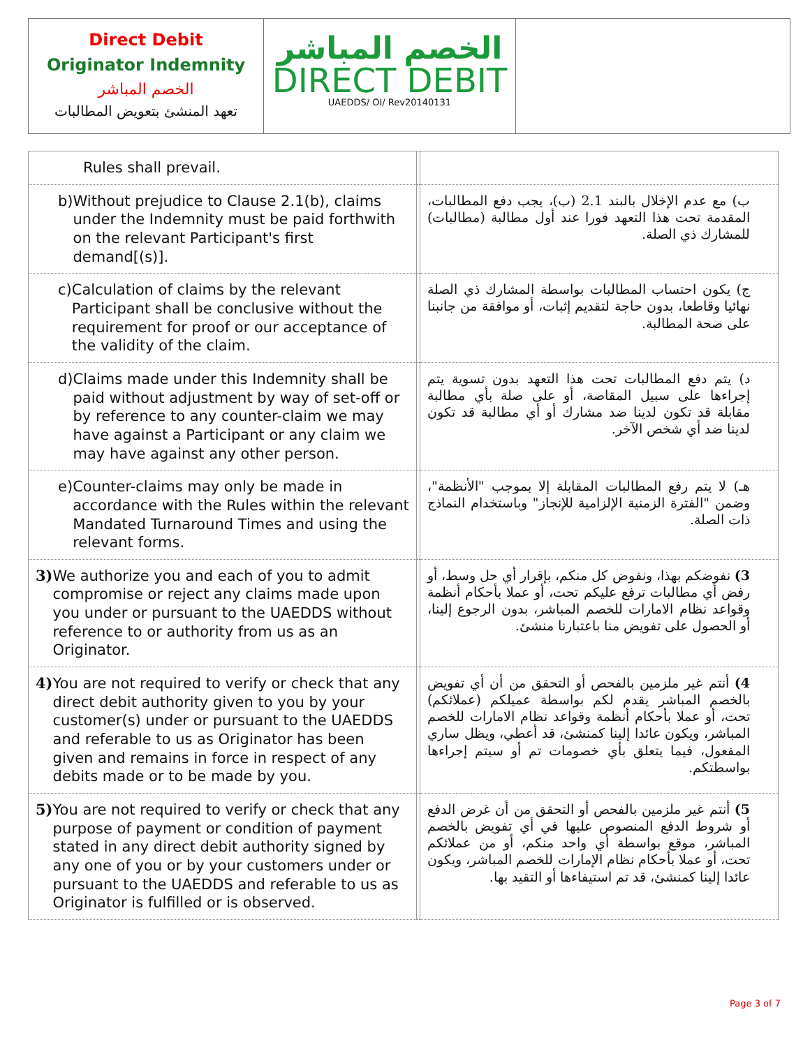Direct Debit
Originator Indemnity
الخصم المباشر
تعهد المنشئ بتعويض المطالبات
الخصم المباشر
DIRECT DEBIT
UAEDDS/ OI/ Rev20140131
| Rules shall prevail. | | |
| b) Without prejudice to Clause 2.1(b), claims under the Indemnity must be paid forthwith on the relevant Participant's first demand[(s)]. | | ب) مع عدم الإخلال بالبند 2.1 (ب)، يجب دفع المطالبات، المقدمة تحت هذا التعهد فورا عند أول مطالبة (مطالبات) للمشارك ذي الصلة. |
| c) Calculation of claims by the relevant Participant shall be conclusive without the requirement for proof or our acceptance of the validity of the claim. | | ج) يكون احتساب المطالبات بواسطة المشارك ذي الصلة نهائيا وقاطعا، بدون حاجة لتقديم إثبات، أو موافقة من جانبنا على صحة المطالبة. |
| d) Claims made under this Indemnity shall be paid without adjustment by way of set-off or by reference to any counter-claim we may have against a Participant or any claim we may have against any other person. | | د) يتم دفع المطالبات تحت هذا التعهد بدون تسوية يتم إجراءها على سبيل المقاصة، أو على صلة بأي مطالبة مقابلة قد تكون لدينا ضد مشارك أو أي مطالبة قد تكون لدينا ضد أي شخص الآخر. |
| e) Counter-claims may only be made in accordance with the Rules within the relevant Mandated Turnaround Times and using the relevant forms. | | هـ) لا يتم رفع المطالبات المقابلة إلا بموجب "الأنظمة"، وضمن "الفترة الزمنية الإلزامية للإنجاز" وباستخدام النماذج ذات الصلة. |
| 3) We authorize you and each of you to admit compromise or reject any claims made upon you under or pursuant to the UAEDDS without reference to or authority from us as an Originator. | | 3) نفوضكم بهذا، ونفوض كل منكم، بإقرار أي حل وسط، أو رفض أي مطالبات ترفع عليكم تحت، أو عملا بأحكام أنظمة وقواعد نظام الامارات للخصم المباشر، بدون الرجوع إلينا، أو الحصول على تفويض منا باعتبارنا منشئ. |
| 4) You are not required to verify or check that any direct debit authority given to you by your customer(s) under or pursuant to the UAEDDS and referable to us as Originator has been given and remains in force in respect of any debits made or to be made by you. | | 4) أنتم غير ملزمين بالفحص أو التحقق من أن أي تفويض بالخصم المباشر يقدم لكم بواسطة عميلكم (عملائكم) تحت، أو عملا بأحكام أنظمة وقواعد نظام الامارات للخصم المباشر، ويكون عائدا إلينا كمنشئ، قد أعطي، ويظل ساري المفعول، فيما يتعلق بأي خصومات تم أو سيتم إجراءها بواسطتكم. |
| 5) You are not required to verify or check that any purpose of payment or condition of payment stated in any direct debit authority signed by any one of you or by your customers under or pursuant to the UAEDDS and referable to us as Originator is fulfilled or is observed. | | 5) أنتم غير ملزمين بالفحص أو التحقق من أن غرض الدفع أو شروط الدفع المنصوص عليها في أي تفويض بالخصم المباشر، موقع بواسطة أي واحد منكم، أو من عملائكم تحت، أو عملا بأحكام نظام الإمارات للخصم المباشر، ويكون عائدا إلينا كمنشئ، قد تم استيفاءها أو التقيد بها. |
Page 3 of 7